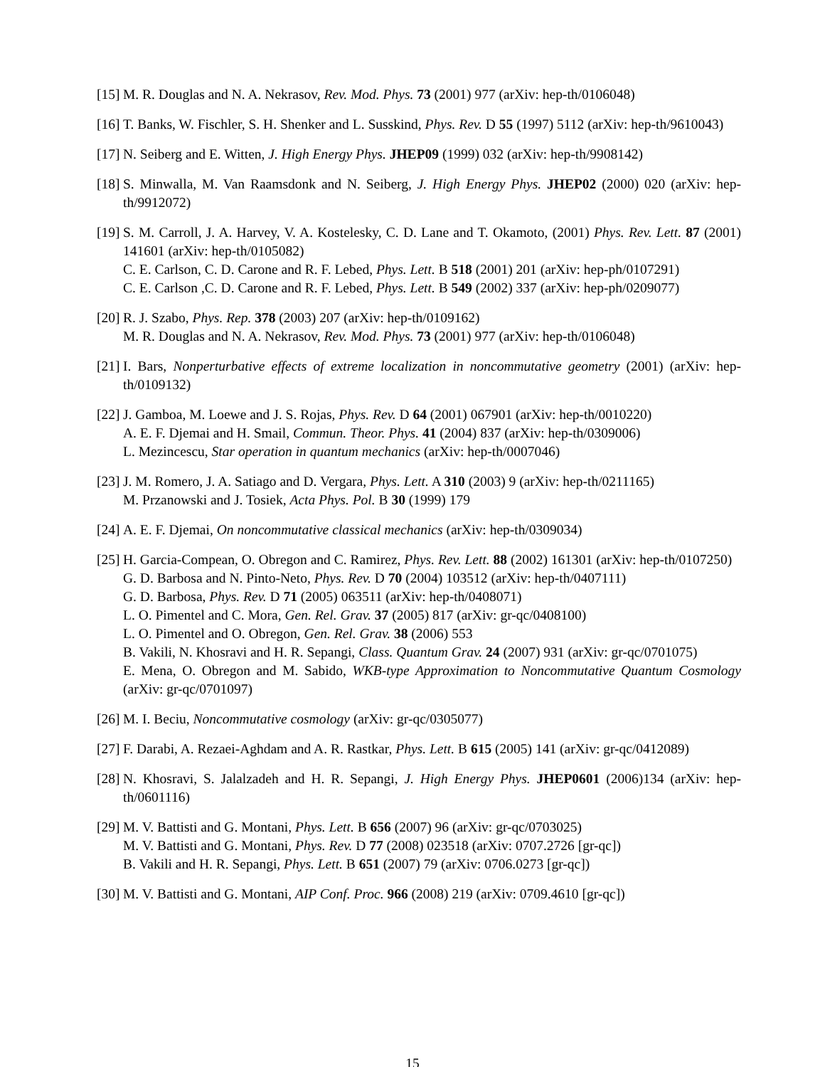[15]
M. R. Douglas and N. A. Nekrasov, Rev. Mod. Phys. 73 (2001) 977 (arXiv: hep-th/0106048)
[16]
T. Banks, W. Fischler, S. H. Shenker and L. Susskind, Phys. Rev. D 55 (1997) 5112 (arXiv: hep-th/9610043)
[17]
N. Seiberg and E. Witten, J. High Energy Phys. JHEP09 (1999) 032 (arXiv: hep-th/9908142)
[18]
S. Minwalla, M. Van Raamsdonk and N. Seiberg, J. High Energy Phys. JHEP02 (2000) 020 (arXiv: hep-th/9912072)
[19]
S. M. Carroll, J. A. Harvey, V. A. Kostelesky, C. D. Lane and T. Okamoto, (2001) Phys. Rev. Lett. 87 (2001) 141601 (arXiv: hep-th/0105082)
C. E. Carlson, C. D. Carone and R. F. Lebed, Phys. Lett. B 518 (2001) 201 (arXiv: hep-ph/0107291)
C. E. Carlson ,C. D. Carone and R. F. Lebed, Phys. Lett. B 549 (2002) 337 (arXiv: hep-ph/0209077)
[20]
R. J. Szabo, Phys. Rep. 378 (2003) 207 (arXiv: hep-th/0109162)
M. R. Douglas and N. A. Nekrasov, Rev. Mod. Phys. 73 (2001) 977 (arXiv: hep-th/0106048)
[21]
I. Bars, Nonperturbative effects of extreme localization in noncommutative geometry (2001) (arXiv: hep-th/0109132)
[22]
J. Gamboa, M. Loewe and J. S. Rojas, Phys. Rev. D 64 (2001) 067901 (arXiv: hep-th/0010220)
A. E. F. Djemai and H. Smail, Commun. Theor. Phys. 41 (2004) 837 (arXiv: hep-th/0309006)
L. Mezincescu, Star operation in quantum mechanics (arXiv: hep-th/0007046)
[23]
J. M. Romero, J. A. Satiago and D. Vergara, Phys. Lett. A 310 (2003) 9 (arXiv: hep-th/0211165)
M. Przanowski and J. Tosiek, Acta Phys. Pol. B 30 (1999) 179
[24]
A. E. F. Djemai, On noncommutative classical mechanics (arXiv: hep-th/0309034)
[25]
H. Garcia-Compean, O. Obregon and C. Ramirez, Phys. Rev. Lett. 88 (2002) 161301 (arXiv: hep-th/0107250)
G. D. Barbosa and N. Pinto-Neto, Phys. Rev. D 70 (2004) 103512 (arXiv: hep-th/0407111)
G. D. Barbosa, Phys. Rev. D 71 (2005) 063511 (arXiv: hep-th/0408071)
L. O. Pimentel and C. Mora, Gen. Rel. Grav. 37 (2005) 817 (arXiv: gr-qc/0408100)
L. O. Pimentel and O. Obregon, Gen. Rel. Grav. 38 (2006) 553
B. Vakili, N. Khosravi and H. R. Sepangi, Class. Quantum Grav. 24 (2007) 931 (arXiv: gr-qc/0701075)
E. Mena, O. Obregon and M. Sabido, WKB-type Approximation to Noncommutative Quantum Cosmology (arXiv: gr-qc/0701097)
[26]
M. I. Beciu, Noncommutative cosmology (arXiv: gr-qc/0305077)
[27]
F. Darabi, A. Rezaei-Aghdam and A. R. Rastkar, Phys. Lett. B 615 (2005) 141 (arXiv: gr-qc/0412089)
[28]
N. Khosravi, S. Jalalzadeh and H. R. Sepangi, J. High Energy Phys. JHEP0601 (2006)134 (arXiv: hep-th/0601116)
[29]
M. V. Battisti and G. Montani, Phys. Lett. B 656 (2007) 96 (arXiv: gr-qc/0703025)
M. V. Battisti and G. Montani, Phys. Rev. D 77 (2008) 023518 (arXiv: 0707.2726 [gr-qc])
B. Vakili and H. R. Sepangi, Phys. Lett. B 651 (2007) 79 (arXiv: 0706.0273 [gr-qc])
[30]
M. V. Battisti and G. Montani, AIP Conf. Proc. 966 (2008) 219 (arXiv: 0709.4610 [gr-qc])
15